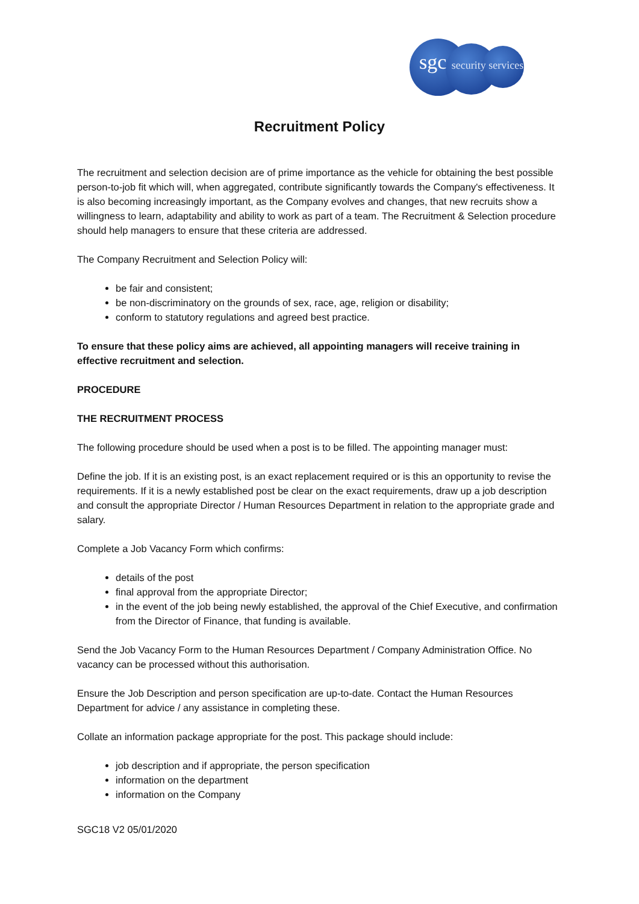sgc security services
Recruitment Policy
The recruitment and selection decision are of prime importance as the vehicle for obtaining the best possible person-to-job fit which will, when aggregated, contribute significantly towards the Company's effectiveness. It is also becoming increasingly important, as the Company evolves and changes, that new recruits show a willingness to learn, adaptability and ability to work as part of a team. The Recruitment & Selection procedure should help managers to ensure that these criteria are addressed.
The Company Recruitment and Selection Policy will:
be fair and consistent;
be non-discriminatory on the grounds of sex, race, age, religion or disability;
conform to statutory regulations and agreed best practice.
To ensure that these policy aims are achieved, all appointing managers will receive training in effective recruitment and selection.
PROCEDURE
THE RECRUITMENT PROCESS
The following procedure should be used when a post is to be filled. The appointing manager must:
Define the job. If it is an existing post, is an exact replacement required or is this an opportunity to revise the requirements. If it is a newly established post be clear on the exact requirements, draw up a job description and consult the appropriate Director / Human Resources Department in relation to the appropriate grade and salary.
Complete a Job Vacancy Form which confirms:
details of the post
final approval from the appropriate Director;
in the event of the job being newly established, the approval of the Chief Executive, and confirmation from the Director of Finance, that funding is available.
Send the Job Vacancy Form to the Human Resources Department / Company Administration Office. No vacancy can be processed without this authorisation.
Ensure the Job Description and person specification are up-to-date. Contact the Human Resources Department for advice / any assistance in completing these.
Collate an information package appropriate for the post. This package should include:
job description and if appropriate, the person specification
information on the department
information on the Company
SGC18 V2 05/01/2020